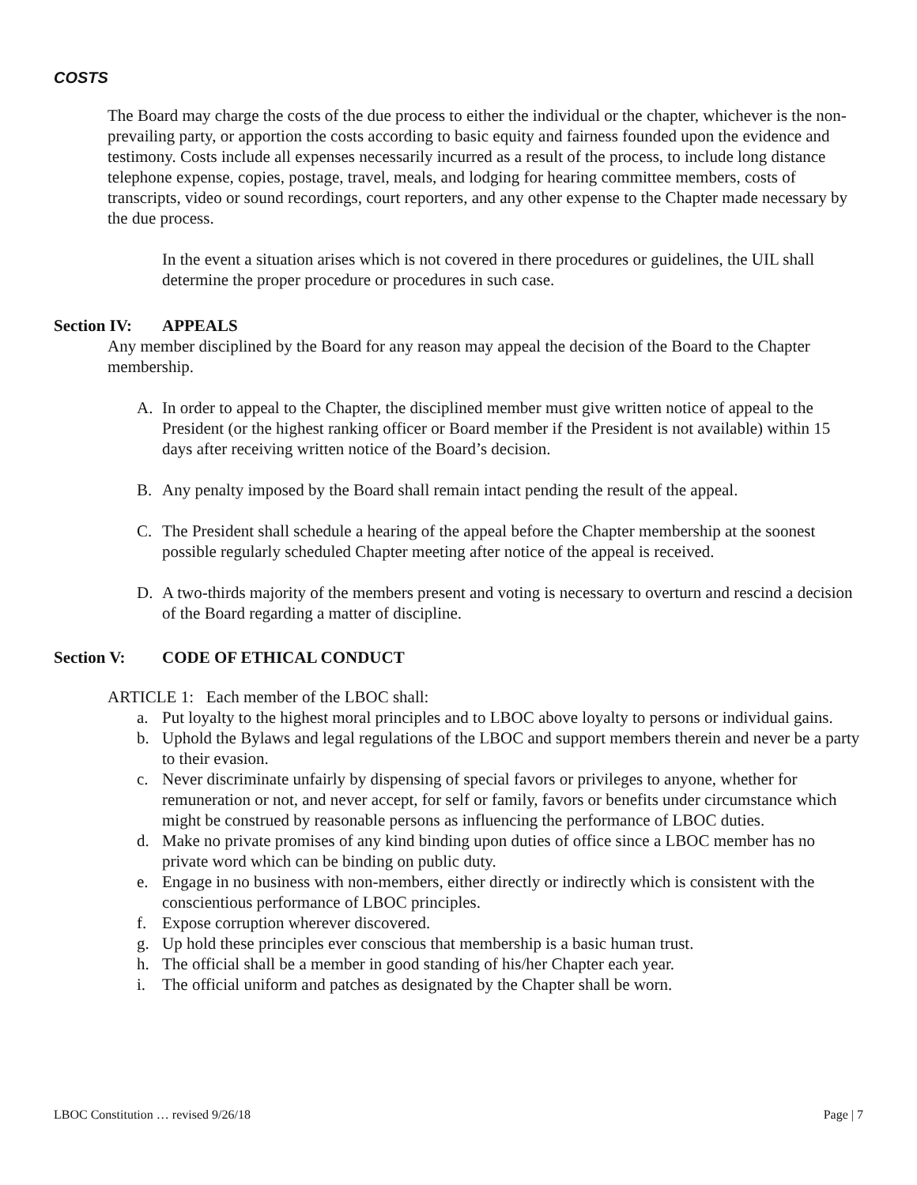COSTS
The Board may charge the costs of the due process to either the individual or the chapter, whichever is the non-prevailing party, or apportion the costs according to basic equity and fairness founded upon the evidence and testimony. Costs include all expenses necessarily incurred as a result of the process, to include long distance telephone expense, copies, postage, travel, meals, and lodging for hearing committee members, costs of transcripts, video or sound recordings, court reporters, and any other expense to the Chapter made necessary by the due process.
In the event a situation arises which is not covered in there procedures or guidelines, the UIL shall determine the proper procedure or procedures in such case.
Section IV: APPEALS
Any member disciplined by the Board for any reason may appeal the decision of the Board to the Chapter membership.
A. In order to appeal to the Chapter, the disciplined member must give written notice of appeal to the President (or the highest ranking officer or Board member if the President is not available) within 15 days after receiving written notice of the Board’s decision.
B. Any penalty imposed by the Board shall remain intact pending the result of the appeal.
C. The President shall schedule a hearing of the appeal before the Chapter membership at the soonest possible regularly scheduled Chapter meeting after notice of the appeal is received.
D. A two-thirds majority of the members present and voting is necessary to overturn and rescind a decision of the Board regarding a matter of discipline.
Section V: CODE OF ETHICAL CONDUCT
ARTICLE 1: Each member of the LBOC shall:
a. Put loyalty to the highest moral principles and to LBOC above loyalty to persons or individual gains.
b. Uphold the Bylaws and legal regulations of the LBOC and support members therein and never be a party to their evasion.
c. Never discriminate unfairly by dispensing of special favors or privileges to anyone, whether for remuneration or not, and never accept, for self or family, favors or benefits under circumstance which might be construed by reasonable persons as influencing the performance of LBOC duties.
d. Make no private promises of any kind binding upon duties of office since a LBOC member has no private word which can be binding on public duty.
e. Engage in no business with non-members, either directly or indirectly which is consistent with the conscientious performance of LBOC principles.
f. Expose corruption wherever discovered.
g. Up hold these principles ever conscious that membership is a basic human trust.
h. The official shall be a member in good standing of his/her Chapter each year.
i. The official uniform and patches as designated by the Chapter shall be worn.
LBOC Constitution … revised 9/26/18 Page | 7